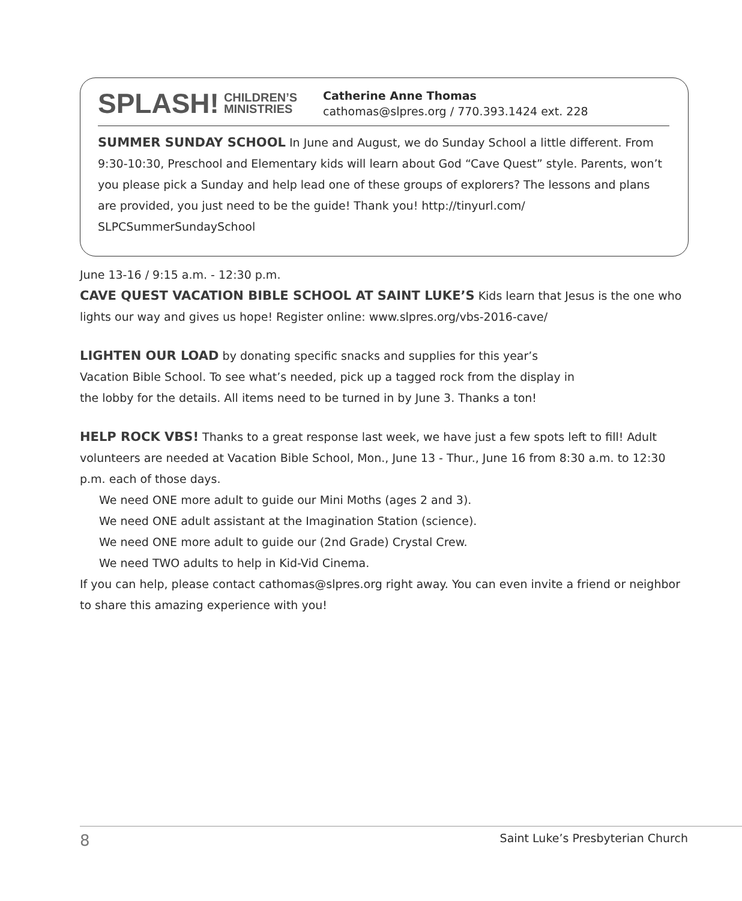SPLASH! CHILDREN’S
MINISTRIES
Catherine Anne Thomas
cathomas@slpres.org / 770.393.1424 ext. 228
SUMMER SUNDAY SCHOOL In June and August, we do Sunday School a little different. From 9:30-10:30, Preschool and Elementary kids will learn about God “Cave Quest” style. Parents, won’t you please pick a Sunday and help lead one of these groups of explorers? The lessons and plans are provided, you just need to be the guide! Thank you! http://tinyurl.com/ SLPCSummerSundaySchool
June 13-16 / 9:15 a.m. - 12:30 p.m.
CAVE QUEST VACATION BIBLE SCHOOL AT SAINT LUKE’S Kids learn that Jesus is the one who lights our way and gives us hope! Register online: www.slpres.org/vbs-2016-cave/
LIGHTEN OUR LOAD by donating specific snacks and supplies for this year’s Vacation Bible School. To see what’s needed, pick up a tagged rock from the display in the lobby for the details. All items need to be turned in by June 3. Thanks a ton!
HELP ROCK VBS! Thanks to a great response last week, we have just a few spots left to fill! Adult volunteers are needed at Vacation Bible School, Mon., June 13 - Thur., June 16 from 8:30 a.m. to 12:30 p.m. each of those days.
We need ONE more adult to guide our Mini Moths (ages 2 and 3).
We need ONE adult assistant at the Imagination Station (science).
We need ONE more adult to guide our (2nd Grade) Crystal Crew.
We need TWO adults to help in Kid-Vid Cinema.
If you can help, please contact cathomas@slpres.org right away. You can even invite a friend or neighbor to share this amazing experience with you!
8 Saint Luke’s Presbyterian Church